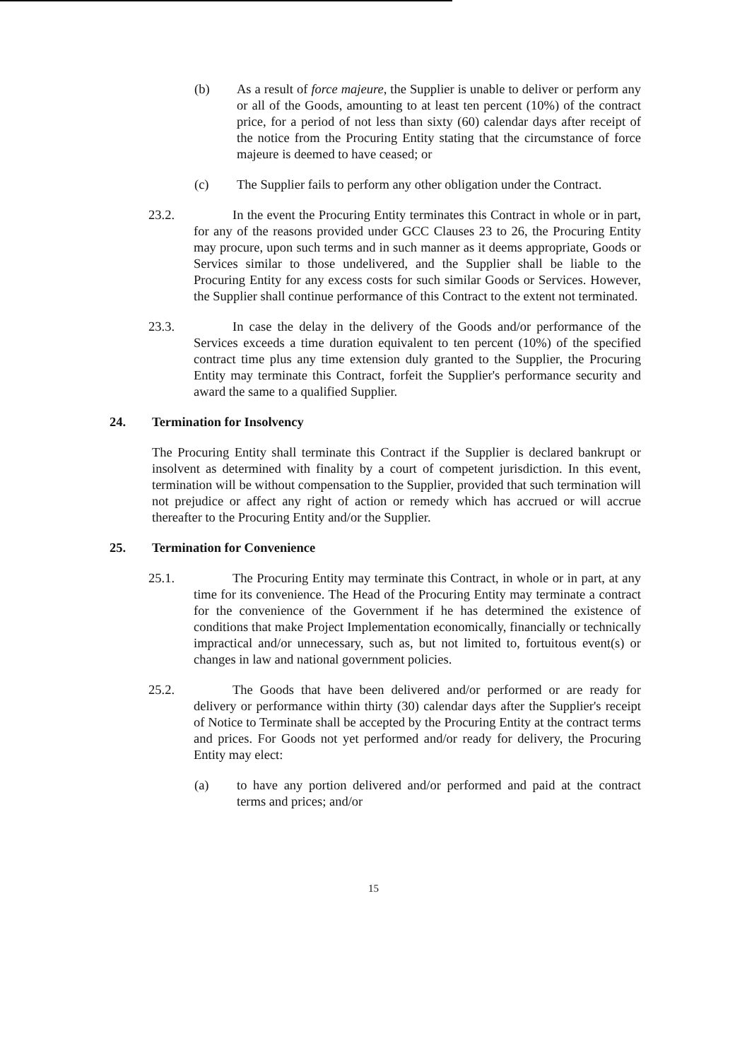(b) As a result of force majeure, the Supplier is unable to deliver or perform any or all of the Goods, amounting to at least ten percent (10%) of the contract price, for a period of not less than sixty (60) calendar days after receipt of the notice from the Procuring Entity stating that the circumstance of force majeure is deemed to have ceased; or
(c) The Supplier fails to perform any other obligation under the Contract.
23.2. In the event the Procuring Entity terminates this Contract in whole or in part, for any of the reasons provided under GCC Clauses 23 to 26, the Procuring Entity may procure, upon such terms and in such manner as it deems appropriate, Goods or Services similar to those undelivered, and the Supplier shall be liable to the Procuring Entity for any excess costs for such similar Goods or Services. However, the Supplier shall continue performance of this Contract to the extent not terminated.
23.3. In case the delay in the delivery of the Goods and/or performance of the Services exceeds a time duration equivalent to ten percent (10%) of the specified contract time plus any time extension duly granted to the Supplier, the Procuring Entity may terminate this Contract, forfeit the Supplier's performance security and award the same to a qualified Supplier.
24. Termination for Insolvency
The Procuring Entity shall terminate this Contract if the Supplier is declared bankrupt or insolvent as determined with finality by a court of competent jurisdiction. In this event, termination will be without compensation to the Supplier, provided that such termination will not prejudice or affect any right of action or remedy which has accrued or will accrue thereafter to the Procuring Entity and/or the Supplier.
25. Termination for Convenience
25.1. The Procuring Entity may terminate this Contract, in whole or in part, at any time for its convenience. The Head of the Procuring Entity may terminate a contract for the convenience of the Government if he has determined the existence of conditions that make Project Implementation economically, financially or technically impractical and/or unnecessary, such as, but not limited to, fortuitous event(s) or changes in law and national government policies.
25.2. The Goods that have been delivered and/or performed or are ready for delivery or performance within thirty (30) calendar days after the Supplier's receipt of Notice to Terminate shall be accepted by the Procuring Entity at the contract terms and prices. For Goods not yet performed and/or ready for delivery, the Procuring Entity may elect:
(a) to have any portion delivered and/or performed and paid at the contract terms and prices; and/or
15